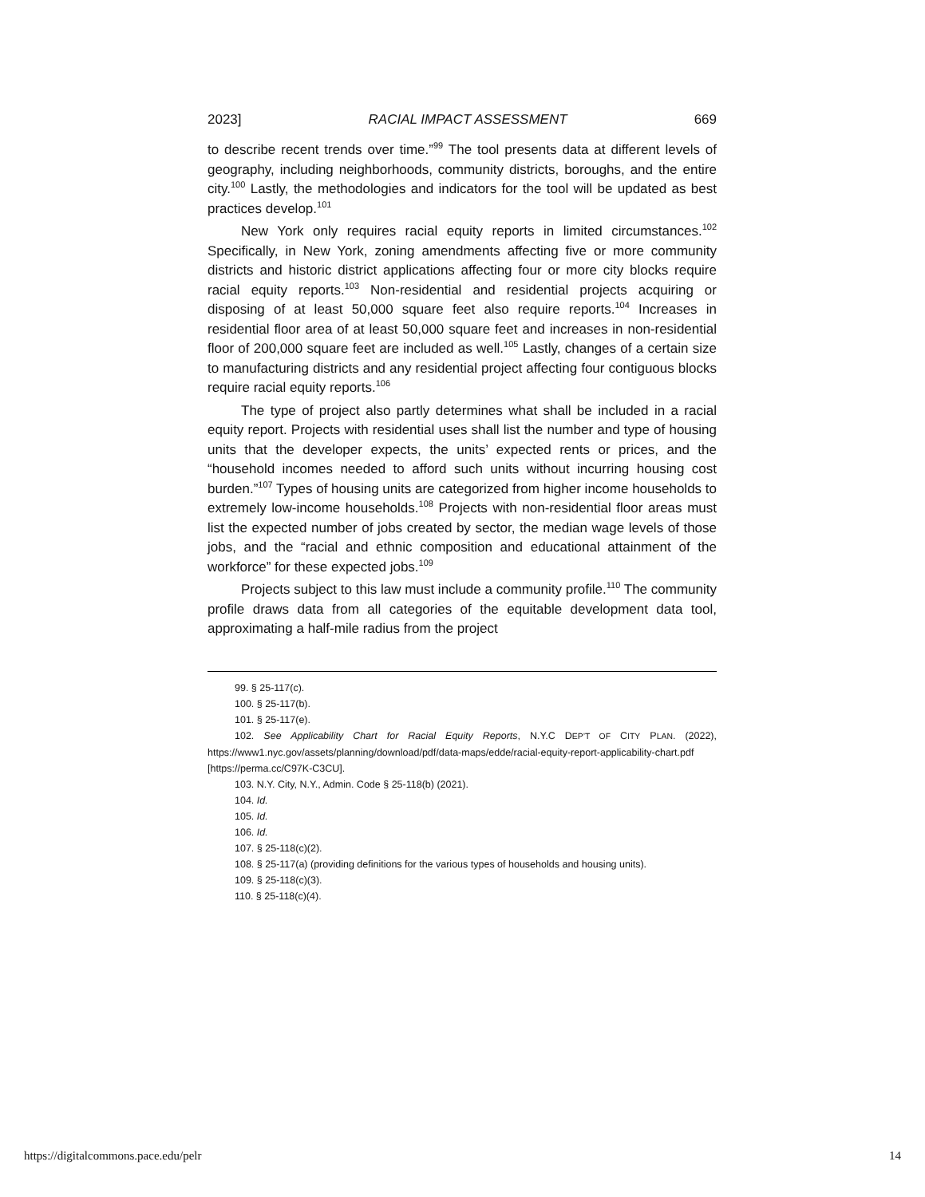2023] RACIAL IMPACT ASSESSMENT 669
to describe recent trends over time.”<sup>99</sup> The tool presents data at different levels of geography, including neighborhoods, community districts, boroughs, and the entire city.<sup>100</sup> Lastly, the methodologies and indicators for the tool will be updated as best practices develop.<sup>101</sup>
New York only requires racial equity reports in limited circumstances.<sup>102</sup> Specifically, in New York, zoning amendments affecting five or more community districts and historic district applications affecting four or more city blocks require racial equity reports.<sup>103</sup> Non-residential and residential projects acquiring or disposing of at least 50,000 square feet also require reports.<sup>104</sup> Increases in residential floor area of at least 50,000 square feet and increases in non-residential floor of 200,000 square feet are included as well.<sup>105</sup> Lastly, changes of a certain size to manufacturing districts and any residential project affecting four contiguous blocks require racial equity reports.<sup>106</sup>
The type of project also partly determines what shall be included in a racial equity report. Projects with residential uses shall list the number and type of housing units that the developer expects, the units’ expected rents or prices, and the “household incomes needed to afford such units without incurring housing cost burden.”<sup>107</sup> Types of housing units are categorized from higher income households to extremely low-income households.<sup>108</sup> Projects with non-residential floor areas must list the expected number of jobs created by sector, the median wage levels of those jobs, and the “racial and ethnic composition and educational attainment of the workforce” for these expected jobs.<sup>109</sup>
Projects subject to this law must include a community profile.<sup>110</sup> The community profile draws data from all categories of the equitable development data tool, approximating a half-mile radius from the project
99. § 25-117(c).
100. § 25-117(b).
101. § 25-117(e).
102. See Applicability Chart for Racial Equity Reports, N.Y.C DEP’T OF CITY PLAN. (2022), https://www1.nyc.gov/assets/planning/download/pdf/data-maps/edde/racial-equity-report-applicability-chart.pdf [https://perma.cc/C97K-C3CU].
103. N.Y. City, N.Y., Admin. Code § 25-118(b) (2021).
104. Id.
105. Id.
106. Id.
107. § 25-118(c)(2).
108. § 25-117(a) (providing definitions for the various types of households and housing units).
109. § 25-118(c)(3).
110. § 25-118(c)(4).
https://digitalcommons.pace.edu/pelr 14